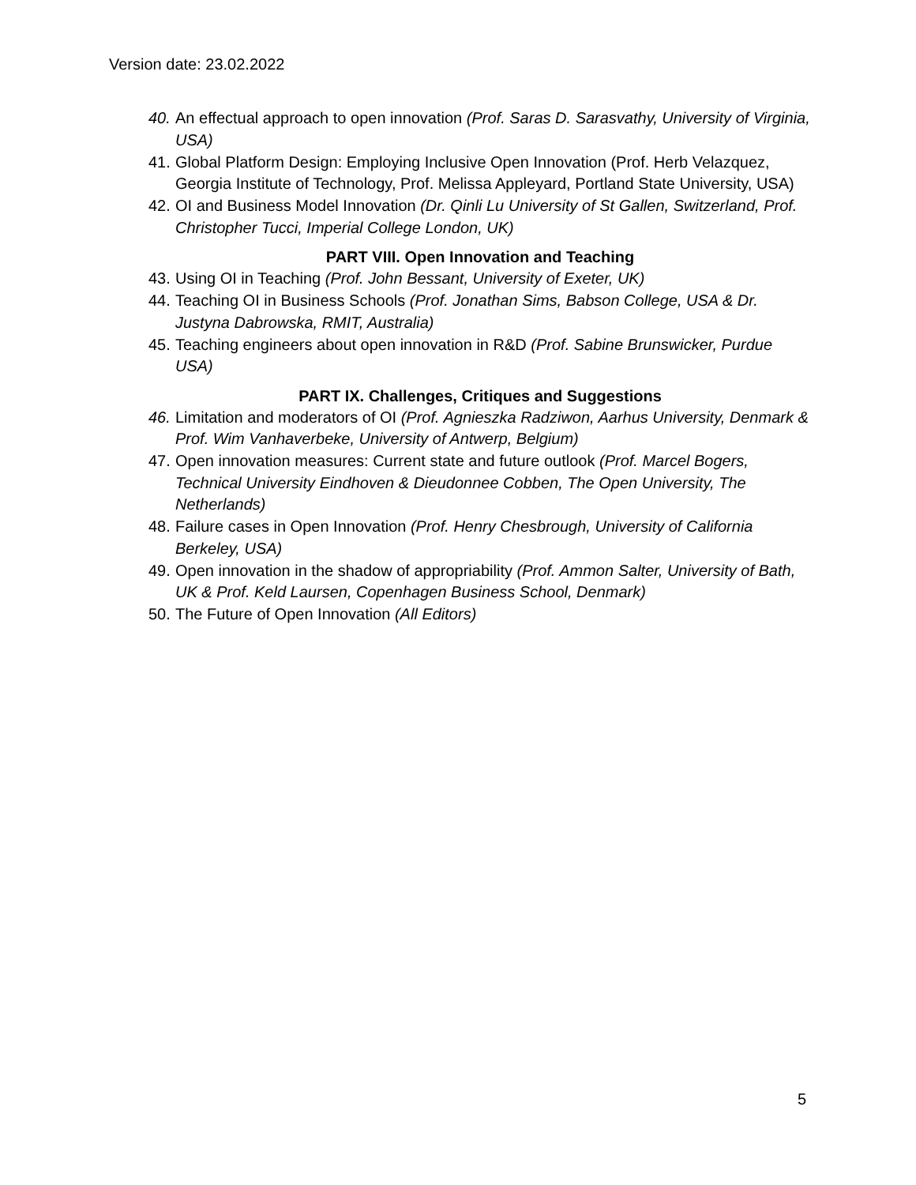Version date: 23.02.2022
40. An effectual approach to open innovation (Prof. Saras D. Sarasvathy, University of Virginia, USA)
41. Global Platform Design: Employing Inclusive Open Innovation (Prof. Herb Velazquez, Georgia Institute of Technology, Prof. Melissa Appleyard, Portland State University, USA)
42. OI and Business Model Innovation (Dr. Qinli Lu University of St Gallen, Switzerland, Prof. Christopher Tucci, Imperial College London, UK)
PART VIII. Open Innovation and Teaching
43. Using OI in Teaching (Prof. John Bessant, University of Exeter, UK)
44. Teaching OI in Business Schools (Prof. Jonathan Sims, Babson College, USA & Dr. Justyna Dabrowska, RMIT, Australia)
45. Teaching engineers about open innovation in R&D (Prof. Sabine Brunswicker, Purdue USA)
PART IX. Challenges, Critiques and Suggestions
46. Limitation and moderators of OI (Prof. Agnieszka Radziwon, Aarhus University, Denmark & Prof. Wim Vanhaverbeke, University of Antwerp, Belgium)
47. Open innovation measures: Current state and future outlook (Prof. Marcel Bogers, Technical University Eindhoven & Dieudonnee Cobben, The Open University, The Netherlands)
48. Failure cases in Open Innovation (Prof. Henry Chesbrough, University of California Berkeley, USA)
49. Open innovation in the shadow of appropriability (Prof. Ammon Salter, University of Bath, UK & Prof. Keld Laursen, Copenhagen Business School, Denmark)
50. The Future of Open Innovation (All Editors)
5